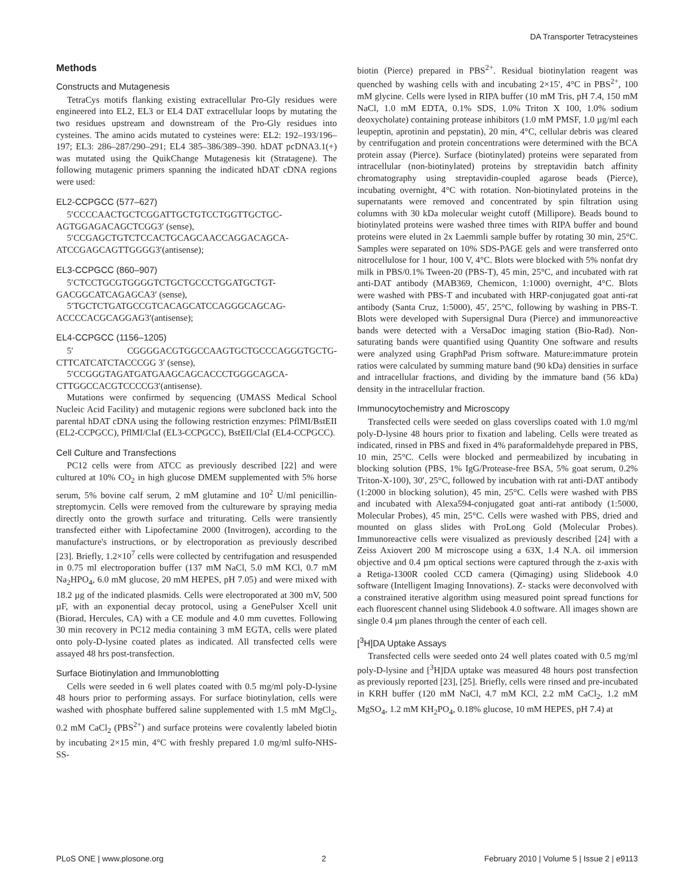DA Transporter Tetracysteines
Methods
Constructs and Mutagenesis
TetraCys motifs flanking existing extracellular Pro-Gly residues were engineered into EL2, EL3 or EL4 DAT extracellular loops by mutating the two residues upstream and downstream of the Pro-Gly residues into cysteines. The amino acids mutated to cysteines were: EL2: 192–193/196–197; EL3: 286–287/290–291; EL4 385–386/389–390. hDAT pcDNA3.1(+) was mutated using the QuikChange Mutagenesis kit (Stratagene). The following mutagenic primers spanning the indicated hDAT cDNA regions were used:
EL2-CCPGCC (577–627)
5′CCCCAACTGCTCGGATTGCTGTCCTGGTTGCTGC-AGTGGAGACAGCTCGG3′ (sense),
5′CCGAGCTGTCTCCACTGCAGCAACCAGGACAGCA-ATCCGAGCAGTTGGGG3′(antisense);
EL3-CCPGCC (860–907)
5′CTCCTGCGTGGGGTCTGCTGCCCTGGATGCTGT-GACGGCATCAGAGCA3′ (sense),
5′TGCTCTGATGCCGTCACAGCATCCAGGGCAGCAG-ACCCCACGCAGGAG3′(antisense);
EL4-CCPGCC (1156–1205)
5′ CGGGGACGTGGCCAAGTGCTGCCCAGGGTGCTG-CTTCATCATCTACCCGG 3′ (sense),
5′CCGGGTAGATGATGAAGCAGCACCCTGGGCAGCA-CTTGGCCACGTCCCCG3′(antisense).
Mutations were confirmed by sequencing (UMASS Medical School Nucleic Acid Facility) and mutagenic regions were subcloned back into the parental hDAT cDNA using the following restriction enzymes: PflMI/BstEII (EL2-CCPGCC), PflMI/ClaI (EL3-CCPGCC), BstEII/ClaI (EL4-CCPGCC).
Cell Culture and Transfections
PC12 cells were from ATCC as previously described [22] and were cultured at 10% CO<sub>2</sub> in high glucose DMEM supplemented with 5% horse serum, 5% bovine calf serum, 2 mM glutamine and 10<sup>2</sup> U/ml penicillin-streptomycin. Cells were removed from the cultureware by spraying media directly onto the growth surface and triturating. Cells were transiently transfected either with Lipofectamine 2000 (Invitrogen), according to the manufacture's instructions, or by electroporation as previously described [23]. Briefly, 1.2×10<sup>7</sup> cells were collected by centrifugation and resuspended in 0.75 ml electroporation buffer (137 mM NaCl, 5.0 mM KCl, 0.7 mM Na<sub>2</sub>HPO<sub>4</sub>, 6.0 mM glucose, 20 mM HEPES, pH 7.05) and were mixed with 18.2 µg of the indicated plasmids. Cells were electroporated at 300 mV, 500 µF, with an exponential decay protocol, using a GenePulser Xcell unit (Biorad, Hercules, CA) with a CE module and 4.0 mm cuvettes. Following 30 min recovery in PC12 media containing 3 mM EGTA, cells were plated onto poly-D-lysine coated plates as indicated. All transfected cells were assayed 48 hrs post-transfection.
Surface Biotinylation and Immunoblotting
Cells were seeded in 6 well plates coated with 0.5 mg/ml poly-D-lysine 48 hours prior to performing assays. For surface biotinylation, cells were washed with phosphate buffered saline supplemented with 1.5 mM MgCl<sub>2</sub>, 0.2 mM CaCl<sub>2</sub> (PBS<sup>2+</sup>) and surface proteins were covalently labeled biotin by incubating 2×15 min, 4°C with freshly prepared 1.0 mg/ml sulfo-NHS-SS-
biotin (Pierce) prepared in PBS<sup>2+</sup>. Residual biotinylation reagent was quenched by washing cells with and incubating 2×15′, 4°C in PBS<sup>2+</sup>, 100 mM glycine. Cells were lysed in RIPA buffer (10 mM Tris, pH 7.4, 150 mM NaCl, 1.0 mM EDTA, 0.1% SDS, 1.0% Triton X 100, 1.0% sodium deoxycholate) containing protease inhibitors (1.0 mM PMSF, 1.0 µg/ml each leupeptin, aprotinin and pepstatin), 20 min, 4°C, cellular debris was cleared by centrifugation and protein concentrations were determined with the BCA protein assay (Pierce). Surface (biotinylated) proteins were separated from intracellular (non-biotinylated) proteins by streptavidin batch affinity chromatography using streptavidin-coupled agarose beads (Pierce), incubating overnight, 4°C with rotation. Non-biotinylated proteins in the supernatants were removed and concentrated by spin filtration using columns with 30 kDa molecular weight cutoff (Millipore). Beads bound to biotinylated proteins were washed three times with RIPA buffer and bound proteins were eluted in 2x Laemmli sample buffer by rotating 30 min, 25°C. Samples were separated on 10% SDS-PAGE gels and were transferred onto nitrocellulose for 1 hour, 100 V, 4°C. Blots were blocked with 5% nonfat dry milk in PBS/0.1% Tween-20 (PBS-T), 45 min, 25°C, and incubated with rat anti-DAT antibody (MAB369, Chemicon, 1:1000) overnight, 4°C. Blots were washed with PBS-T and incubated with HRP-conjugated goat anti-rat antibody (Santa Cruz, 1:5000), 45′, 25°C, following by washing in PBS-T. Blots were developed with Supersignal Dura (Pierce) and immunoreactive bands were detected with a VersaDoc imaging station (Bio-Rad). Non-saturating bands were quantified using Quantity One software and results were analyzed using GraphPad Prism software. Mature:immature protein ratios were calculated by summing mature band (90 kDa) densities in surface and intracellular fractions, and dividing by the immature band (56 kDa) density in the intracellular fraction.
Immunocytochemistry and Microscopy
Transfected cells were seeded on glass coverslips coated with 1.0 mg/ml poly-D-lysine 48 hours prior to fixation and labeling. Cells were treated as indicated, rinsed in PBS and fixed in 4% paraformaldehyde prepared in PBS, 10 min, 25°C. Cells were blocked and permeabilized by incubating in blocking solution (PBS, 1% IgG/Protease-free BSA, 5% goat serum, 0.2% Triton-X-100), 30′, 25°C, followed by incubation with rat anti-DAT antibody (1:2000 in blocking solution), 45 min, 25°C. Cells were washed with PBS and incubated with Alexa594-conjugated goat anti-rat antibody (1:5000, Molecular Probes), 45 min, 25°C. Cells were washed with PBS, dried and mounted on glass slides with ProLong Gold (Molecular Probes). Immunoreactive cells were visualized as previously described [24] with a Zeiss Axiovert 200 M microscope using a 63X, 1.4 N.A. oil immersion objective and 0.4 µm optical sections were captured through the z-axis with a Retiga-1300R cooled CCD camera (Qimaging) using Slidebook 4.0 software (Intelligent Imaging Innovations). Z- stacks were deconvolved with a constrained iterative algorithm using measured point spread functions for each fluorescent channel using Slidebook 4.0 software. All images shown are single 0.4 µm planes through the center of each cell.
[<sup>3</sup>H]DA Uptake Assays
Transfected cells were seeded onto 24 well plates coated with 0.5 mg/ml poly-D-lysine and [<sup>3</sup>H]DA uptake was measured 48 hours post transfection as previously reported [23], [25]. Briefly, cells were rinsed and pre-incubated in KRH buffer (120 mM NaCl, 4.7 mM KCl, 2.2 mM CaCl<sub>2</sub>, 1.2 mM MgSO<sub>4</sub>, 1.2 mM KH<sub>2</sub>PO<sub>4</sub>, 0.18% glucose, 10 mM HEPES, pH 7.4) at
PLoS ONE | www.plosone.org 2 February 2010 | Volume 5 | Issue 2 | e9113